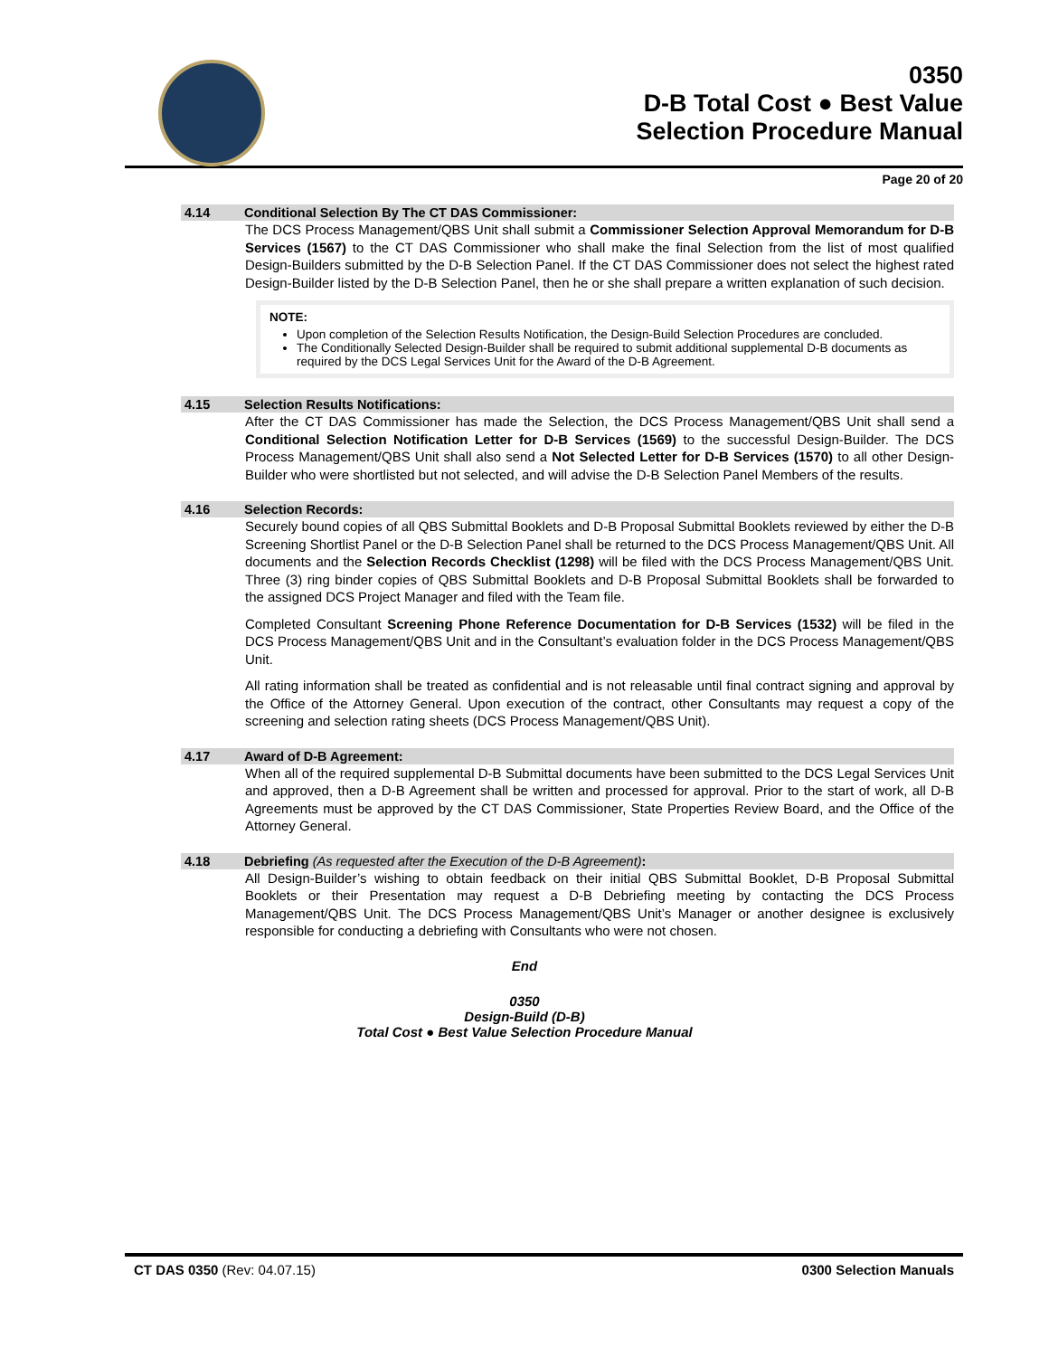0350
D-B Total Cost ● Best Value
Selection Procedure Manual
Page 20 of 20
4.14 Conditional Selection By The CT DAS Commissioner:
The DCS Process Management/QBS Unit shall submit a Commissioner Selection Approval Memorandum for D-B Services (1567) to the CT DAS Commissioner who shall make the final Selection from the list of most qualified Design-Builders submitted by the D-B Selection Panel. If the CT DAS Commissioner does not select the highest rated Design-Builder listed by the D-B Selection Panel, then he or she shall prepare a written explanation of such decision.
NOTE:
Upon completion of the Selection Results Notification, the Design-Build Selection Procedures are concluded.
The Conditionally Selected Design-Builder shall be required to submit additional supplemental D-B documents as required by the DCS Legal Services Unit for the Award of the D-B Agreement.
4.15 Selection Results Notifications:
After the CT DAS Commissioner has made the Selection, the DCS Process Management/QBS Unit shall send a Conditional Selection Notification Letter for D-B Services (1569) to the successful Design-Builder. The DCS Process Management/QBS Unit shall also send a Not Selected Letter for D-B Services (1570) to all other Design-Builder who were shortlisted but not selected, and will advise the D-B Selection Panel Members of the results.
4.16 Selection Records:
Securely bound copies of all QBS Submittal Booklets and D-B Proposal Submittal Booklets reviewed by either the D-B Screening Shortlist Panel or the D-B Selection Panel shall be returned to the DCS Process Management/QBS Unit. All documents and the Selection Records Checklist (1298) will be filed with the DCS Process Management/QBS Unit. Three (3) ring binder copies of QBS Submittal Booklets and D-B Proposal Submittal Booklets shall be forwarded to the assigned DCS Project Manager and filed with the Team file.
Completed Consultant Screening Phone Reference Documentation for D-B Services (1532) will be filed in the DCS Process Management/QBS Unit and in the Consultant’s evaluation folder in the DCS Process Management/QBS Unit.
All rating information shall be treated as confidential and is not releasable until final contract signing and approval by the Office of the Attorney General. Upon execution of the contract, other Consultants may request a copy of the screening and selection rating sheets (DCS Process Management/QBS Unit).
4.17 Award of D-B Agreement:
When all of the required supplemental D-B Submittal documents have been submitted to the DCS Legal Services Unit and approved, then a D-B Agreement shall be written and processed for approval. Prior to the start of work, all D-B Agreements must be approved by the CT DAS Commissioner, State Properties Review Board, and the Office of the Attorney General.
4.18 Debriefing (As requested after the Execution of the D-B Agreement):
All Design-Builder’s wishing to obtain feedback on their initial QBS Submittal Booklet, D-B Proposal Submittal Booklets or their Presentation may request a D-B Debriefing meeting by contacting the DCS Process Management/QBS Unit. The DCS Process Management/QBS Unit’s Manager or another designee is exclusively responsible for conducting a debriefing with Consultants who were not chosen.
End
0350
Design-Build (D-B)
Total Cost ● Best Value Selection Procedure Manual
CT DAS 0350 (Rev: 04.07.15) 0300 Selection Manuals